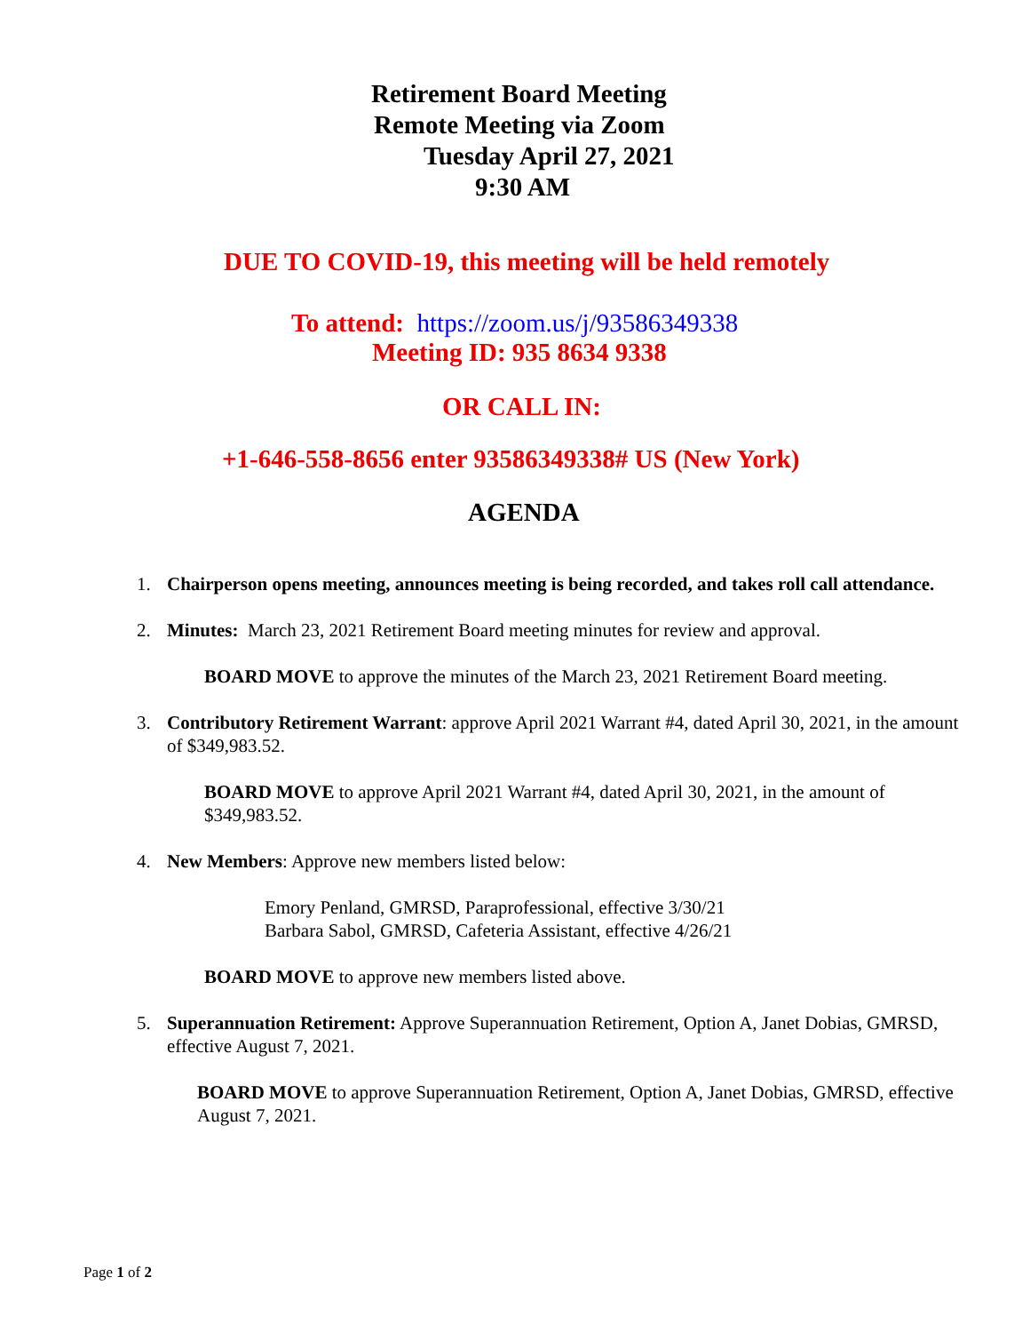Retirement Board Meeting
Remote Meeting via Zoom
Tuesday April 27, 2021
9:30 AM
DUE TO COVID-19, this meeting will be held remotely
To attend: https://zoom.us/j/93586349338
Meeting ID: 935 8634 9338
OR CALL IN:
+1-646-558-8656 enter 93586349338# US (New York)
AGENDA
1. Chairperson opens meeting, announces meeting is being recorded, and takes roll call attendance.
2. Minutes: March 23, 2021 Retirement Board meeting minutes for review and approval.
BOARD MOVE to approve the minutes of the March 23, 2021 Retirement Board meeting.
3. Contributory Retirement Warrant: approve April 2021 Warrant #4, dated April 30, 2021, in the amount of $349,983.52.
BOARD MOVE to approve April 2021 Warrant #4, dated April 30, 2021, in the amount of $349,983.52.
4. New Members: Approve new members listed below:
Emory Penland, GMRSD, Paraprofessional, effective 3/30/21
Barbara Sabol, GMRSD, Cafeteria Assistant, effective 4/26/21
BOARD MOVE to approve new members listed above.
5. Superannuation Retirement: Approve Superannuation Retirement, Option A, Janet Dobias, GMRSD, effective August 7, 2021.
BOARD MOVE to approve Superannuation Retirement, Option A, Janet Dobias, GMRSD, effective August 7, 2021.
Page 1 of 2